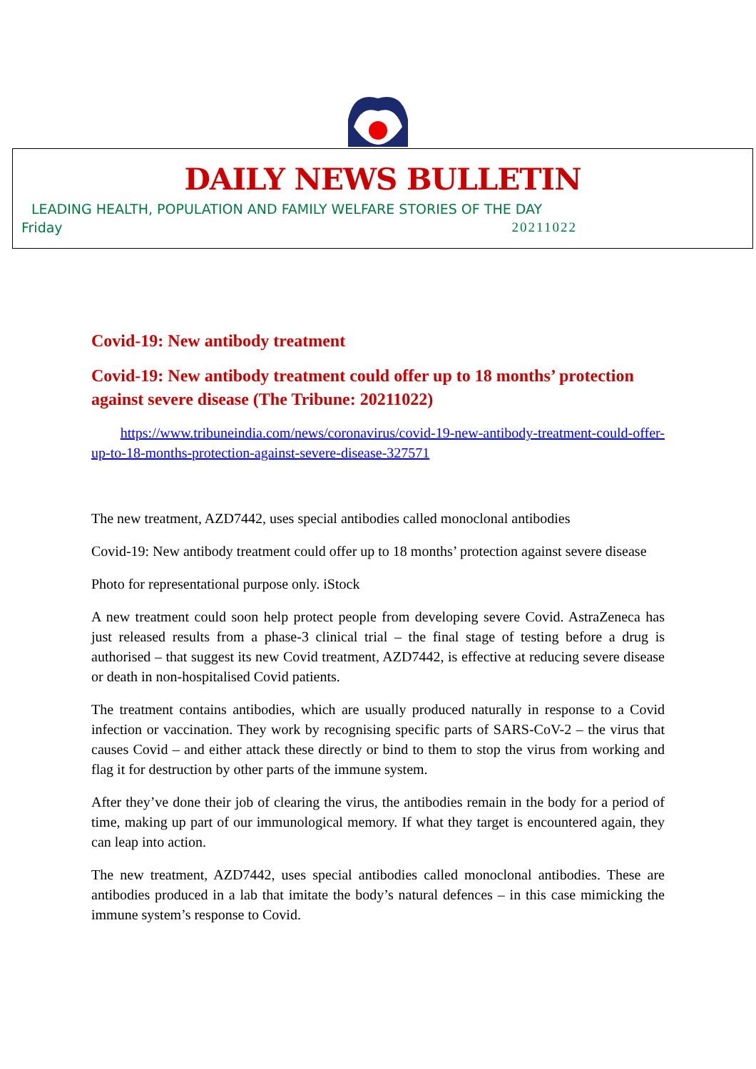DAILY NEWS BULLETIN
LEADING HEALTH, POPULATION AND FAMILY WELFARE STORIES OF THE DAY
Friday 20211022
Covid-19: New antibody treatment
Covid-19: New antibody treatment could offer up to 18 months’ protection against severe disease (The Tribune: 20211022)
https://www.tribuneindia.com/news/coronavirus/covid-19-new-antibody-treatment-could-offer-up-to-18-months-protection-against-severe-disease-327571
The new treatment, AZD7442, uses special antibodies called monoclonal antibodies
Covid-19: New antibody treatment could offer up to 18 months’ protection against severe disease
Photo for representational purpose only. iStock
A new treatment could soon help protect people from developing severe Covid. AstraZeneca has just released results from a phase-3 clinical trial – the final stage of testing before a drug is authorised – that suggest its new Covid treatment, AZD7442, is effective at reducing severe disease or death in non-hospitalised Covid patients.
The treatment contains antibodies, which are usually produced naturally in response to a Covid infection or vaccination. They work by recognising specific parts of SARS-CoV-2 – the virus that causes Covid – and either attack these directly or bind to them to stop the virus from working and flag it for destruction by other parts of the immune system.
After they’ve done their job of clearing the virus, the antibodies remain in the body for a period of time, making up part of our immunological memory. If what they target is encountered again, they can leap into action.
The new treatment, AZD7442, uses special antibodies called monoclonal antibodies. These are antibodies produced in a lab that imitate the body’s natural defences – in this case mimicking the immune system’s response to Covid.